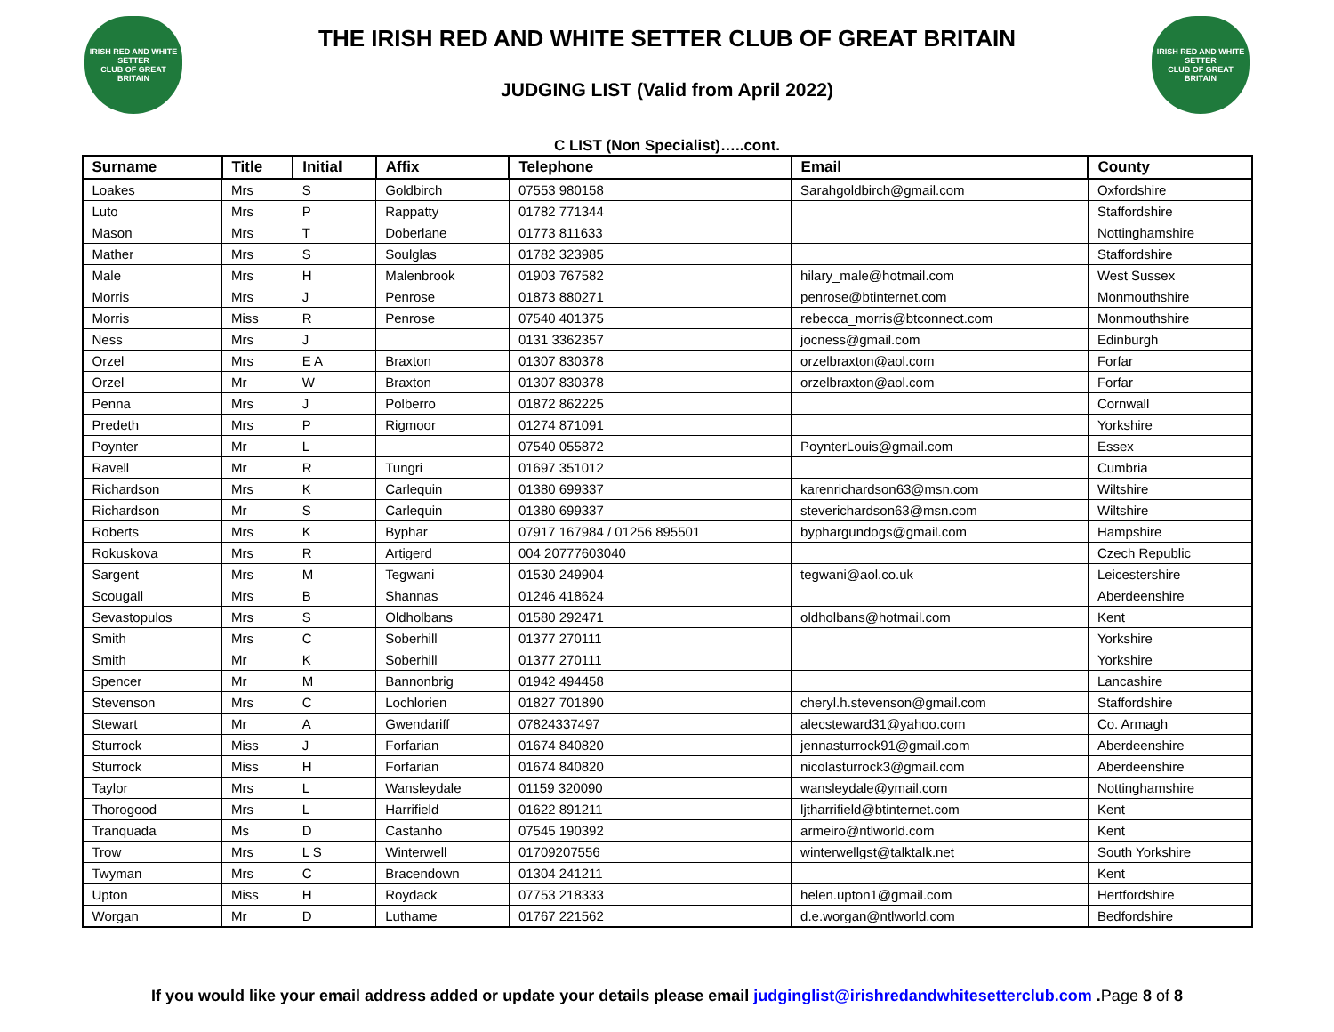IRISH RED AND WHITE SETTER
CLUB OF GREAT BRITAIN
THE IRISH RED AND WHITE SETTER CLUB OF GREAT BRITAIN
JUDGING LIST (Valid from April 2022)
IRISH RED AND WHITE SETTER
CLUB OF GREAT BRITAIN
C LIST (Non Specialist)…..cont.
| Surname | Title | Initial | Affix | Telephone | Email | County |
| --- | --- | --- | --- | --- | --- | --- |
| Loakes | Mrs | S | Goldbirch | 07553 980158 | Sarahgoldbirch@gmail.com | Oxfordshire |
| Luto | Mrs | P | Rappatty | 01782 771344 | | Staffordshire |
| Mason | Mrs | T | Doberlane | 01773 811633 | | Nottinghamshire |
| Mather | Mrs | S | Soulglas | 01782 323985 | | Staffordshire |
| Male | Mrs | H | Malenbrook | 01903 767582 | hilary_male@hotmail.com | West Sussex |
| Morris | Mrs | J | Penrose | 01873 880271 | penrose@btinternet.com | Monmouthshire |
| Morris | Miss | R | Penrose | 07540 401375 | rebecca_morris@btconnect.com | Monmouthshire |
| Ness | Mrs | J | | 0131 3362357 | jocness@gmail.com | Edinburgh |
| Orzel | Mrs | E A | Braxton | 01307 830378 | orzelbraxton@aol.com | Forfar |
| Orzel | Mr | W | Braxton | 01307 830378 | orzelbraxton@aol.com | Forfar |
| Penna | Mrs | J | Polberro | 01872 862225 | | Cornwall |
| Predeth | Mrs | P | Rigmoor | 01274 871091 | | Yorkshire |
| Poynter | Mr | L | | 07540 055872 | PoynterLouis@gmail.com | Essex |
| Ravell | Mr | R | Tungri | 01697 351012 | | Cumbria |
| Richardson | Mrs | K | Carlequin | 01380 699337 | karenrichardson63@msn.com | Wiltshire |
| Richardson | Mr | S | Carlequin | 01380 699337 | steverichardson63@msn.com | Wiltshire |
| Roberts | Mrs | K | Byphar | 07917 167984 / 01256 895501 | byphargundogs@gmail.com | Hampshire |
| Rokuskova | Mrs | R | Artigerd | 004 20777603040 | | Czech Republic |
| Sargent | Mrs | M | Tegwani | 01530 249904 | tegwani@aol.co.uk | Leicestershire |
| Scougall | Mrs | B | Shannas | 01246 418624 | | Aberdeenshire |
| Sevastopulos | Mrs | S | Oldholbans | 01580 292471 | oldholbans@hotmail.com | Kent |
| Smith | Mrs | C | Soberhill | 01377 270111 | | Yorkshire |
| Smith | Mr | K | Soberhill | 01377 270111 | | Yorkshire |
| Spencer | Mr | M | Bannonbrig | 01942 494458 | | Lancashire |
| Stevenson | Mrs | C | Lochlorien | 01827 701890 | cheryl.h.stevenson@gmail.com | Staffordshire |
| Stewart | Mr | A | Gwendariff | 07824337497 | alecsteward31@yahoo.com | Co. Armagh |
| Sturrock | Miss | J | Forfarian | 01674 840820 | jennasturrock91@gmail.com | Aberdeenshire |
| Sturrock | Miss | H | Forfarian | 01674 840820 | nicolasturrock3@gmail.com | Aberdeenshire |
| Taylor | Mrs | L | Wansleydale | 01159 320090 | wansleydale@ymail.com | Nottinghamshire |
| Thorogood | Mrs | L | Harrifield | 01622 891211 | ljtharrifield@btinternet.com | Kent |
| Tranquada | Ms | D | Castanho | 07545 190392 | armeiro@ntlworld.com | Kent |
| Trow | Mrs | L S | Winterwell | 01709207556 | winterwellgst@talktalk.net | South Yorkshire |
| Twyman | Mrs | C | Bracendown | 01304 241211 | | Kent |
| Upton | Miss | H | Roydack | 07753 218333 | helen.upton1@gmail.com | Hertfordshire |
| Worgan | Mr | D | Luthame | 01767 221562 | d.e.worgan@ntlworld.com | Bedfordshire |
If you would like your email address added or update your details please email judginglist@irishredandwhitesetterclub.com .Page 8 of 8